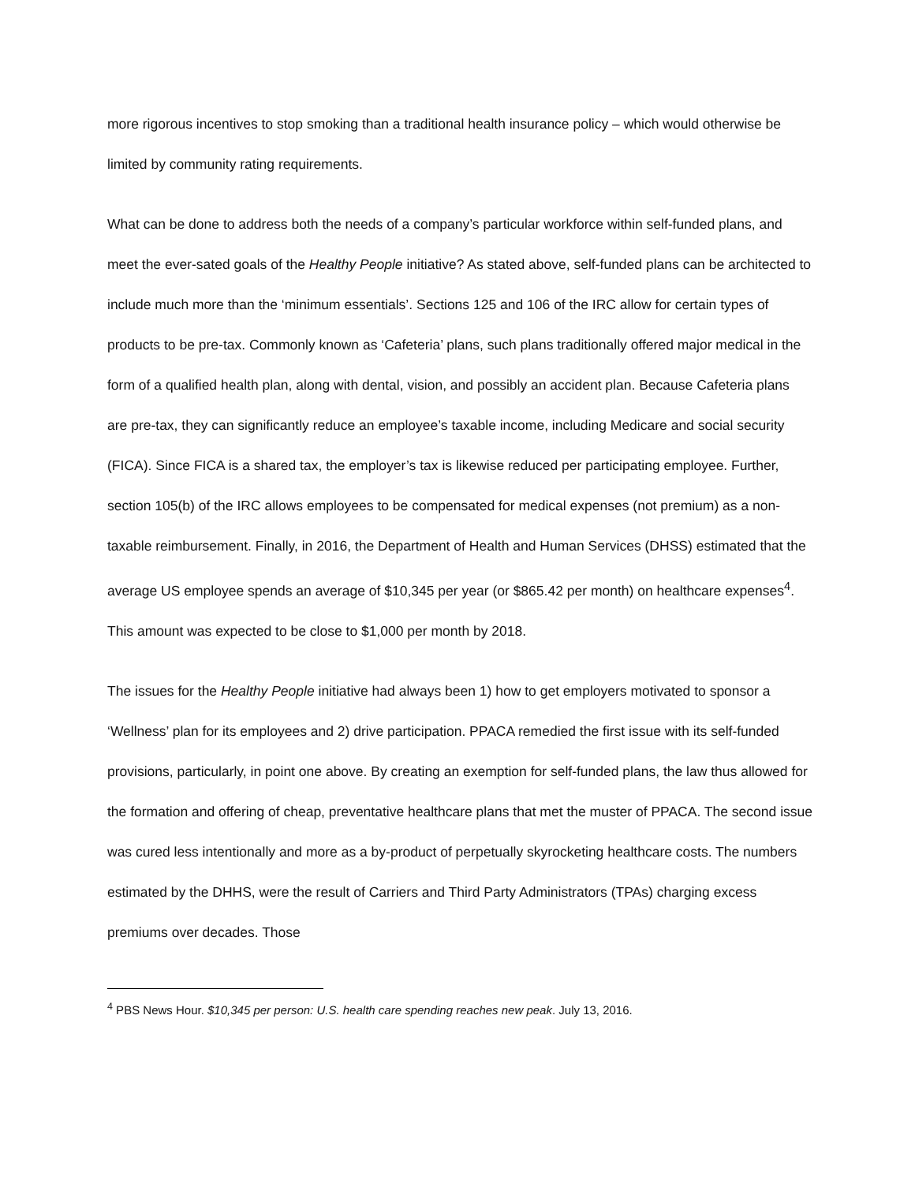more rigorous incentives to stop smoking than a traditional health insurance policy – which would otherwise be limited by community rating requirements.
What can be done to address both the needs of a company’s particular workforce within self-funded plans, and meet the ever-sated goals of the Healthy People initiative? As stated above, self-funded plans can be architected to include much more than the ‘minimum essentials’. Sections 125 and 106 of the IRC allow for certain types of products to be pre-tax. Commonly known as ‘Cafeteria’ plans, such plans traditionally offered major medical in the form of a qualified health plan, along with dental, vision, and possibly an accident plan. Because Cafeteria plans are pre-tax, they can significantly reduce an employee’s taxable income, including Medicare and social security (FICA). Since FICA is a shared tax, the employer’s tax is likewise reduced per participating employee. Further, section 105(b) of the IRC allows employees to be compensated for medical expenses (not premium) as a non-taxable reimbursement. Finally, in 2016, the Department of Health and Human Services (DHSS) estimated that the average US employee spends an average of $10,345 per year (or $865.42 per month) on healthcare expenses<sup>4</sup>. This amount was expected to be close to $1,000 per month by 2018.
The issues for the Healthy People initiative had always been 1) how to get employers motivated to sponsor a ‘Wellness’ plan for its employees and 2) drive participation. PPACA remedied the first issue with its self-funded provisions, particularly, in point one above. By creating an exemption for self-funded plans, the law thus allowed for the formation and offering of cheap, preventative healthcare plans that met the muster of PPACA. The second issue was cured less intentionally and more as a by-product of perpetually skyrocketing healthcare costs. The numbers estimated by the DHHS, were the result of Carriers and Third Party Administrators (TPAs) charging excess premiums over decades. Those
<sup>4</sup> PBS News Hour. $10,345 per person: U.S. health care spending reaches new peak. July 13, 2016.